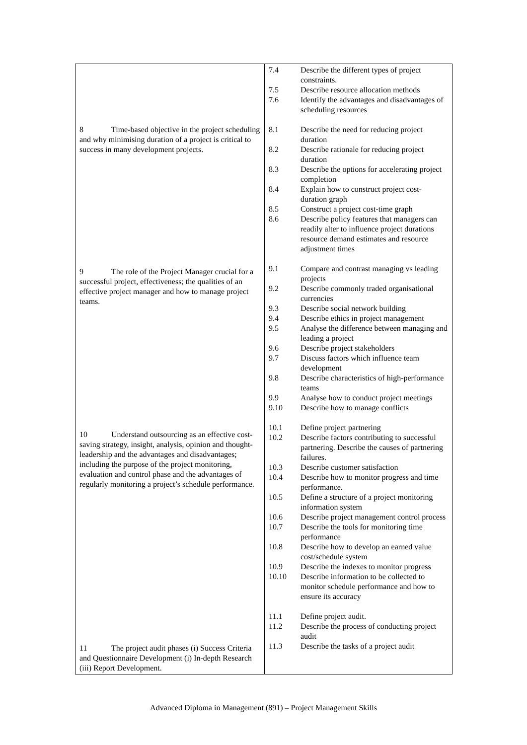| 8 Time-based objective in the project scheduling and why minimising duration of a project is critical to success in many development projects. 9 The role of the Project Manager crucial for a successful project, effectiveness; the qualities of an effective project manager and how to manage project teams. 10 Understand outsourcing as an effective cost-saving strategy, insight, analysis, opinion and thought-leadership and the advantages and disadvantages; including the purpose of the project monitoring, evaluation and control phase and the advantages of regularly monitoring a project’s schedule performance. 11 The project audit phases (i) Success Criteria and Questionnaire Development (i) In-depth Research (iii) Report Development. | / 7.4 / Describe the different types of project constraints. / / 7.5 / Describe resource allocation methods / / 7.6 / Identify the advantages and disadvantages of scheduling resources / / 8.1 / Describe the need for reducing project duration / / 8.2 / Describe rationale for reducing project duration / / 8.3 / Describe the options for accelerating project completion / / 8.4 / Explain how to construct project cost-duration graph / / 8.5 / Construct a project cost-time graph / / 8.6 / Describe policy features that managers can readily alter to influence project durations resource demand estimates and resource adjustment times / / 9.1 / Compare and contrast managing vs leading projects / / 9.2 / Describe commonly traded organisational currencies / / 9.3 / Describe social network building / / 9.4 / Describe ethics in project management / / 9.5 / Analyse the difference between managing and leading a project / / 9.6 / Describe project stakeholders / / 9.7 / Discuss factors which influence team development / / 9.8 / Describe characteristics of high-performance teams / / 9.9 / Analyse how to conduct project meetings / / 9.10 / Describe how to manage conflicts / / 10.1 / Define project partnering / / 10.2 / Describe factors contributing to successful partnering. Describe the causes of partnering failures. / / 10.3 / Describe customer satisfaction / / 10.4 / Describe how to monitor progress and time performance. / / 10.5 / Define a structure of a project monitoring information system / / 10.6 / Describe project management control process / / 10.7 / Describe the tools for monitoring time performance / / 10.8 / Describe how to develop an earned value cost/schedule system / / 10.9 / Describe the indexes to monitor progress / / 10.10 / Describe information to be collected to monitor schedule performance and how to ensure its accuracy / / 11.1 / Define project audit. / / 11.2 / Describe the process of conducting project audit / / 11.3 / Describe the tasks of a project audit / |
Advanced Diploma in Management (891) – Project Management Skills